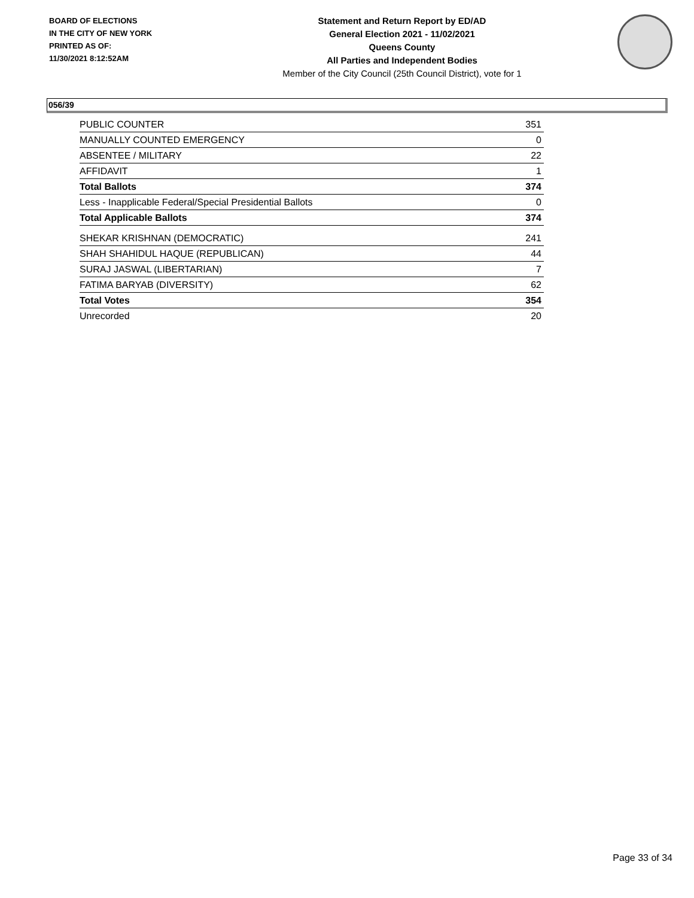BOARD OF ELECTIONS
IN THE CITY OF NEW YORK
PRINTED AS OF:
11/30/2021 8:12:52AM
Statement and Return Report by ED/AD
General Election 2021 - 11/02/2021
Queens County
All Parties and Independent Bodies
Member of the City Council (25th Council District), vote for 1
056/39
| PUBLIC COUNTER | 351 |
| MANUALLY COUNTED EMERGENCY | 0 |
| ABSENTEE / MILITARY | 22 |
| AFFIDAVIT | 1 |
| Total Ballots | 374 |
| Less - Inapplicable Federal/Special Presidential Ballots | 0 |
| Total Applicable Ballots | 374 |
| SHEKAR KRISHNAN (DEMOCRATIC) | 241 |
| SHAH SHAHIDUL HAQUE (REPUBLICAN) | 44 |
| SURAJ JASWAL (LIBERTARIAN) | 7 |
| FATIMA BARYAB (DIVERSITY) | 62 |
| Total Votes | 354 |
| Unrecorded | 20 |
Page 33 of 34